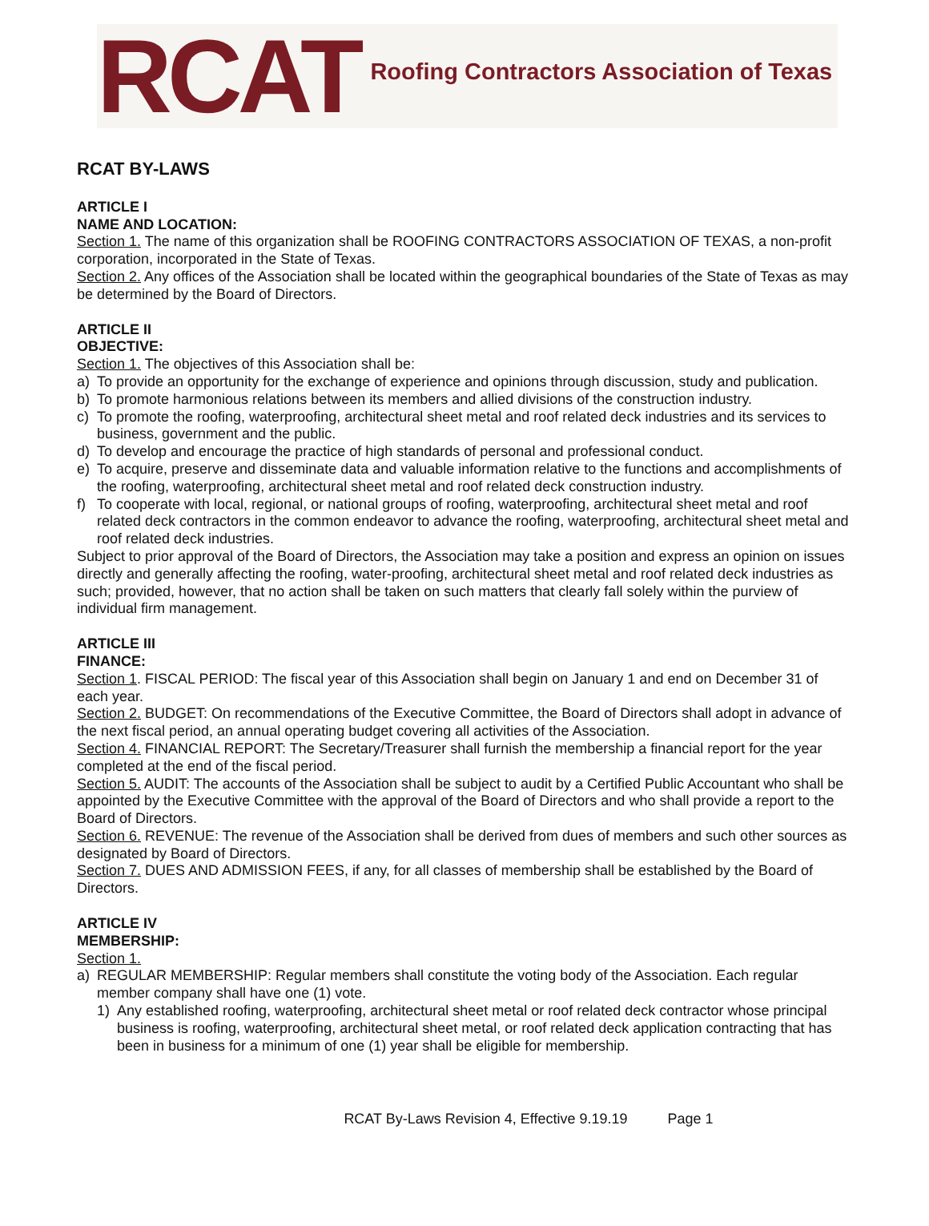RCAT Roofing Contractors Association of Texas
RCAT BY-LAWS
ARTICLE I
NAME AND LOCATION:
Section 1. The name of this organization shall be ROOFING CONTRACTORS ASSOCIATION OF TEXAS, a non-profit corporation, incorporated in the State of Texas.
Section 2. Any offices of the Association shall be located within the geographical boundaries of the State of Texas as may be determined by the Board of Directors.
ARTICLE II
OBJECTIVE:
Section 1. The objectives of this Association shall be:
a) To provide an opportunity for the exchange of experience and opinions through discussion, study and publication.
b) To promote harmonious relations between its members and allied divisions of the construction industry.
c) To promote the roofing, waterproofing, architectural sheet metal and roof related deck industries and its services to business, government and the public.
d) To develop and encourage the practice of high standards of personal and professional conduct.
e) To acquire, preserve and disseminate data and valuable information relative to the functions and accomplishments of the roofing, waterproofing, architectural sheet metal and roof related deck construction industry.
f) To cooperate with local, regional, or national groups of roofing, waterproofing, architectural sheet metal and roof related deck contractors in the common endeavor to advance the roofing, waterproofing, architectural sheet metal and roof related deck industries.
Subject to prior approval of the Board of Directors, the Association may take a position and express an opinion on issues directly and generally affecting the roofing, water-proofing, architectural sheet metal and roof related deck industries as such; provided, however, that no action shall be taken on such matters that clearly fall solely within the purview of individual firm management.
ARTICLE III
FINANCE:
Section 1. FISCAL PERIOD: The fiscal year of this Association shall begin on January 1 and end on December 31 of each year.
Section 2. BUDGET: On recommendations of the Executive Committee, the Board of Directors shall adopt in advance of the next fiscal period, an annual operating budget covering all activities of the Association.
Section 4. FINANCIAL REPORT: The Secretary/Treasurer shall furnish the membership a financial report for the year completed at the end of the fiscal period.
Section 5. AUDIT: The accounts of the Association shall be subject to audit by a Certified Public Accountant who shall be appointed by the Executive Committee with the approval of the Board of Directors and who shall provide a report to the Board of Directors.
Section 6. REVENUE: The revenue of the Association shall be derived from dues of members and such other sources as designated by Board of Directors.
Section 7. DUES AND ADMISSION FEES, if any, for all classes of membership shall be established by the Board of Directors.
ARTICLE IV
MEMBERSHIP:
Section 1.
a) REGULAR MEMBERSHIP: Regular members shall constitute the voting body of the Association. Each regular member company shall have one (1) vote.
1) Any established roofing, waterproofing, architectural sheet metal or roof related deck contractor whose principal business is roofing, waterproofing, architectural sheet metal, or roof related deck application contracting that has been in business for a minimum of one (1) year shall be eligible for membership.
RCAT By-Laws Revision 4, Effective 9.19.19 Page 1